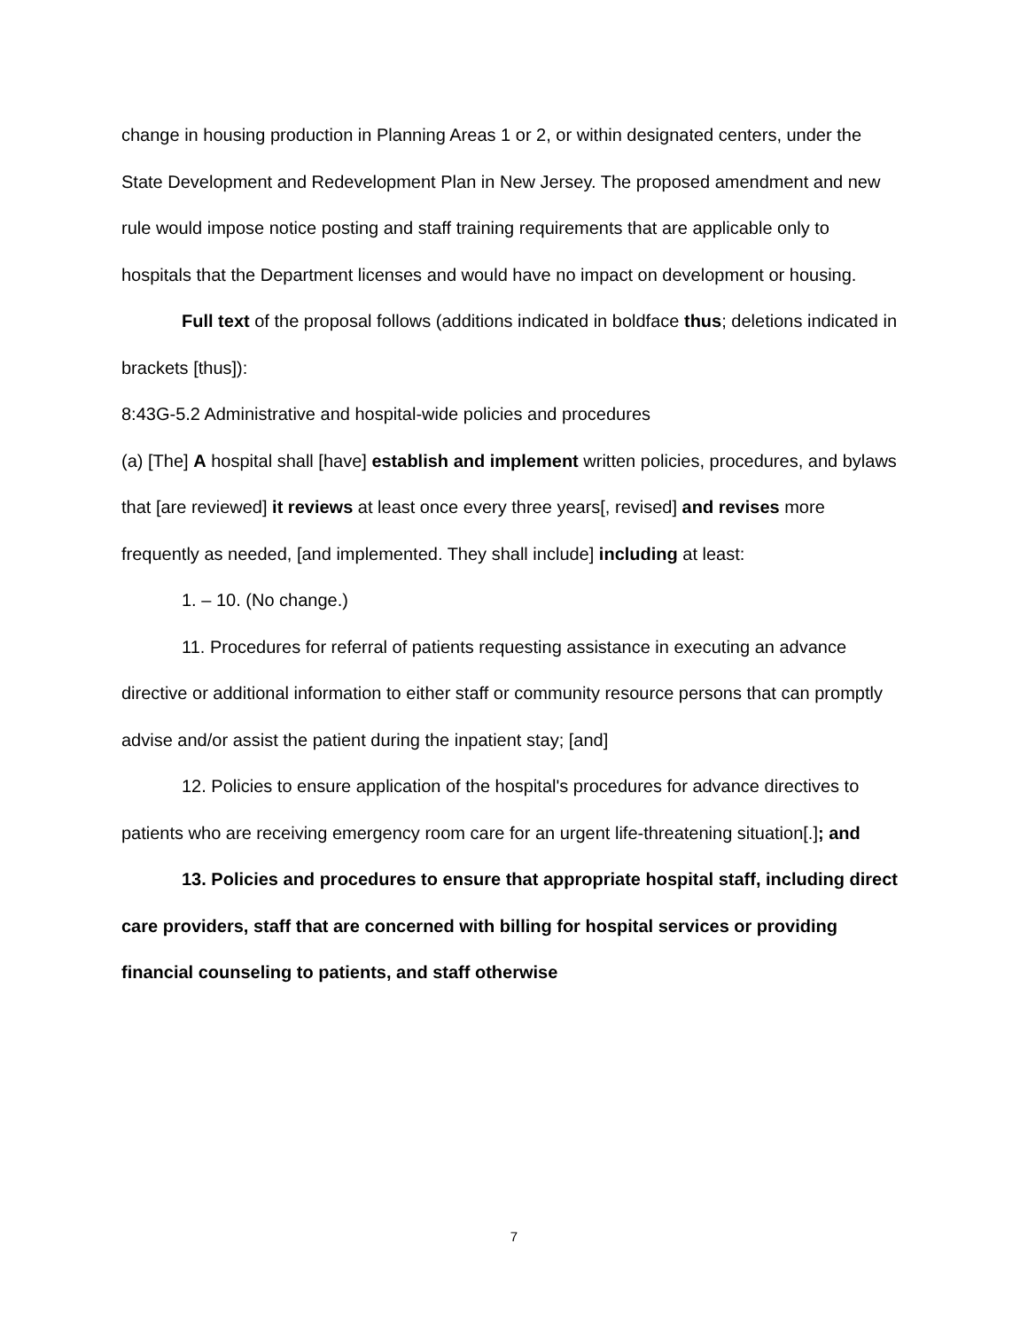change in housing production in Planning Areas 1 or 2, or within designated centers, under the State Development and Redevelopment Plan in New Jersey. The proposed amendment and new rule would impose notice posting and staff training requirements that are applicable only to hospitals that the Department licenses and would have no impact on development or housing.
Full text of the proposal follows (additions indicated in boldface thus; deletions indicated in brackets [thus]):
8:43G-5.2 Administrative and hospital-wide policies and procedures
(a) [The] A hospital shall [have] establish and implement written policies, procedures, and bylaws that [are reviewed] it reviews at least once every three years[, revised] and revises more frequently as needed, [and implemented. They shall include] including at least:
1. – 10. (No change.)
11. Procedures for referral of patients requesting assistance in executing an advance directive or additional information to either staff or community resource persons that can promptly advise and/or assist the patient during the inpatient stay; [and]
12. Policies to ensure application of the hospital's procedures for advance directives to patients who are receiving emergency room care for an urgent life-threatening situation[.]; and
13. Policies and procedures to ensure that appropriate hospital staff, including direct care providers, staff that are concerned with billing for hospital services or providing financial counseling to patients, and staff otherwise
7